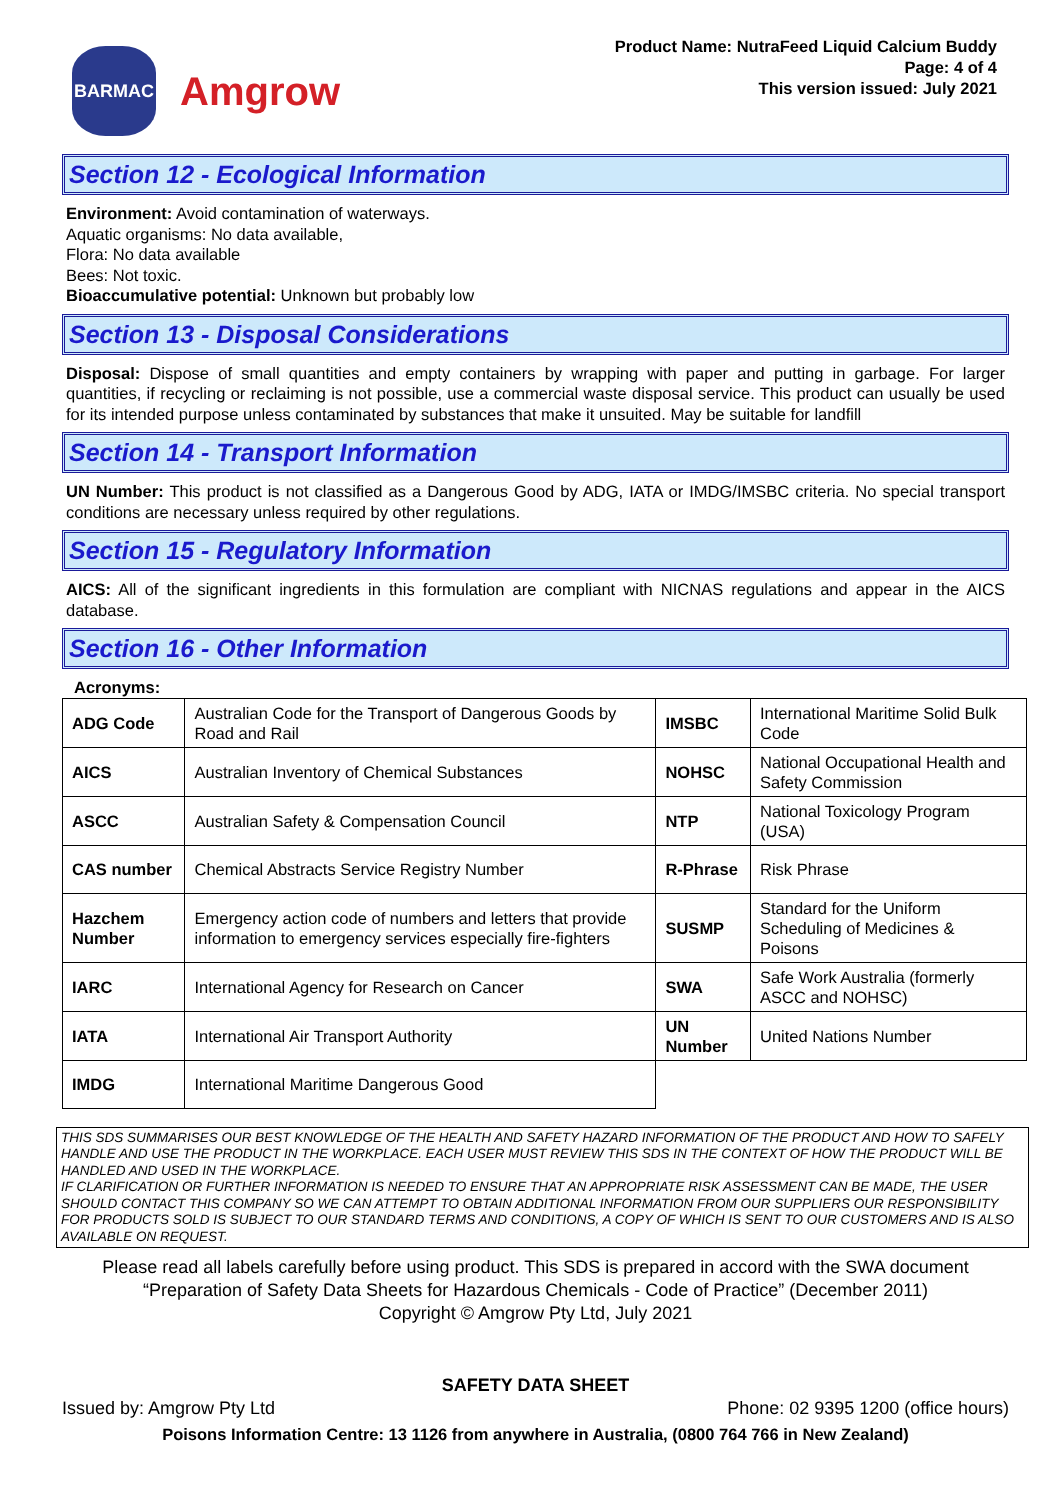BARMAC
Amgrow
Product Name: NutraFeed Liquid Calcium Buddy
Page: 4 of 4
This version issued: July 2021
Section 12 - Ecological Information
Environment: Avoid contamination of waterways.
Aquatic organisms: No data available,
Flora: No data available
Bees: Not toxic.
Bioaccumulative potential: Unknown but probably low
Section 13 - Disposal Considerations
Disposal: Dispose of small quantities and empty containers by wrapping with paper and putting in garbage. For larger quantities, if recycling or reclaiming is not possible, use a commercial waste disposal service. This product can usually be used for its intended purpose unless contaminated by substances that make it unsuited. May be suitable for landfill
Section 14 - Transport Information
UN Number: This product is not classified as a Dangerous Good by ADG, IATA or IMDG/IMSBC criteria. No special transport conditions are necessary unless required by other regulations.
Section 15 - Regulatory Information
AICS: All of the significant ingredients in this formulation are compliant with NICNAS regulations and appear in the AICS database.
Section 16 - Other Information
Acronyms:
| ADG Code | Australian Code for the Transport of Dangerous Goods by Road and Rail | IMSBC | International Maritime Solid Bulk Code |
| AICS | Australian Inventory of Chemical Substances | NOHSC | National Occupational Health and Safety Commission |
| ASCC | Australian Safety & Compensation Council | NTP | National Toxicology Program (USA) |
| CAS number | Chemical Abstracts Service Registry Number | R-Phrase | Risk Phrase |
| Hazchem Number | Emergency action code of numbers and letters that provide information to emergency services especially fire-fighters | SUSMP | Standard for the Uniform Scheduling of Medicines & Poisons |
| IARC | International Agency for Research on Cancer | SWA | Safe Work Australia (formerly ASCC and NOHSC) |
| IATA | International Air Transport Authority | UN Number | United Nations Number |
| IMDG | International Maritime Dangerous Good | | |
THIS SDS SUMMARISES OUR BEST KNOWLEDGE OF THE HEALTH AND SAFETY HAZARD INFORMATION OF THE PRODUCT AND HOW TO SAFELY HANDLE AND USE THE PRODUCT IN THE WORKPLACE. EACH USER MUST REVIEW THIS SDS IN THE CONTEXT OF HOW THE PRODUCT WILL BE HANDLED AND USED IN THE WORKPLACE.
IF CLARIFICATION OR FURTHER INFORMATION IS NEEDED TO ENSURE THAT AN APPROPRIATE RISK ASSESSMENT CAN BE MADE, THE USER SHOULD CONTACT THIS COMPANY SO WE CAN ATTEMPT TO OBTAIN ADDITIONAL INFORMATION FROM OUR SUPPLIERS OUR RESPONSIBILITY FOR PRODUCTS SOLD IS SUBJECT TO OUR STANDARD TERMS AND CONDITIONS, A COPY OF WHICH IS SENT TO OUR CUSTOMERS AND IS ALSO AVAILABLE ON REQUEST.
Please read all labels carefully before using product. This SDS is prepared in accord with the SWA document “Preparation of Safety Data Sheets for Hazardous Chemicals - Code of Practice” (December 2011)
Copyright © Amgrow Pty Ltd, July 2021
SAFETY DATA SHEET
Issued by: Amgrow Pty Ltd Phone: 02 9395 1200 (office hours)
Poisons Information Centre: 13 1126 from anywhere in Australia, (0800 764 766 in New Zealand)